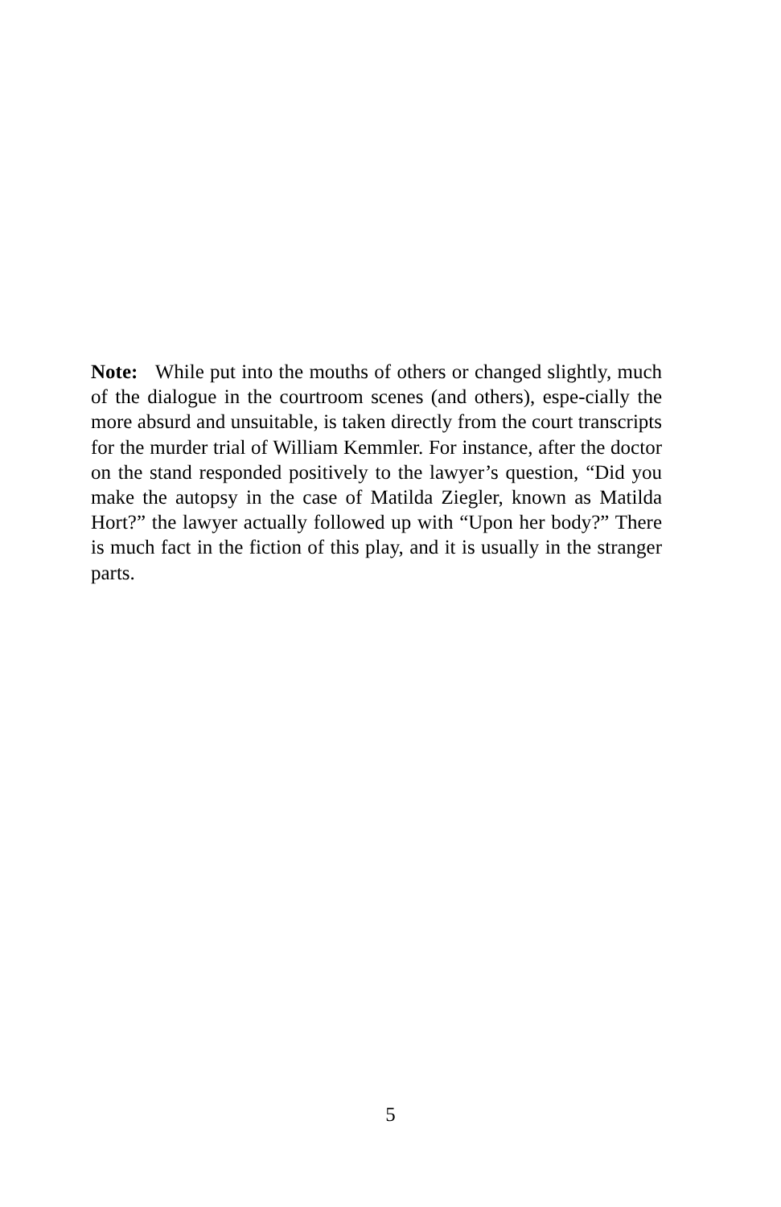Note: While put into the mouths of others or changed slightly, much of the dialogue in the courtroom scenes (and others), espe-cially the more absurd and unsuitable, is taken directly from the court transcripts for the murder trial of William Kemmler. For instance, after the doctor on the stand responded positively to the lawyer’s question, “Did you make the autopsy in the case of Matilda Ziegler, known as Matilda Hort?” the lawyer actually followed up with “Upon her body?” There is much fact in the fiction of this play, and it is usually in the stranger parts.
5